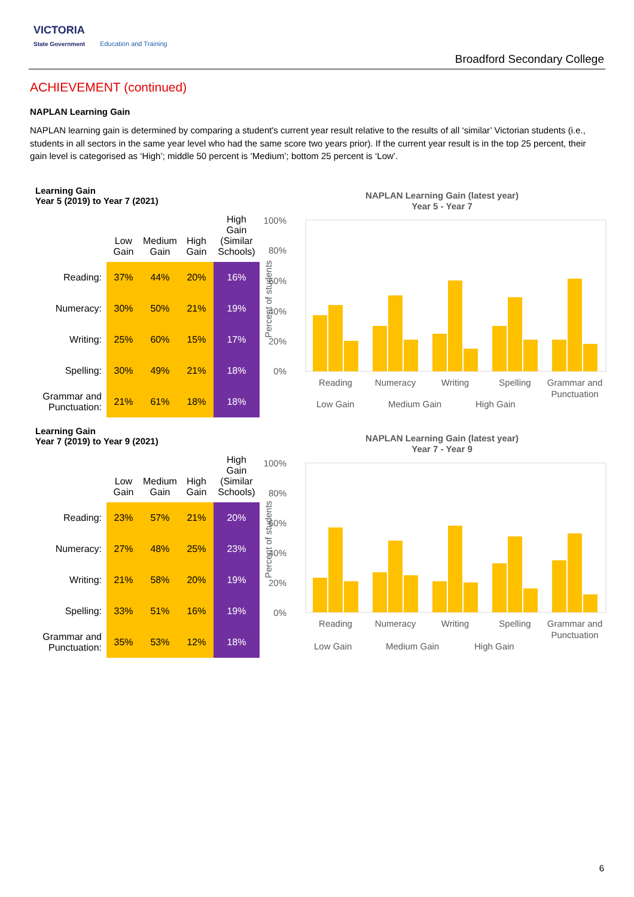VICTORIA
State Government Education and Training
Broadford Secondary College
ACHIEVEMENT (continued)
NAPLAN Learning Gain
NAPLAN learning gain is determined by comparing a student's current year result relative to the results of all ‘similar’ Victorian students (i.e., students in all sectors in the same year level who had the same score two years prior). If the current year result is in the top 25 percent, their gain level is categorised as ‘High’; middle 50 percent is ‘Medium’; bottom 25 percent is ‘Low’.
Learning Gain
Year 5 (2019) to Year 7 (2021)
| | Low Gain | Medium Gain | High Gain | High Gain (Similar Schools) |
| --- | --- | --- | --- | --- |
| Reading: | 37% | 44% | 20% | 16% |
| Numeracy: | 30% | 50% | 21% | 19% |
| Writing: | 25% | 60% | 15% | 17% |
| Spelling: | 30% | 49% | 21% | 18% |
| Grammar and Punctuation: | 21% | 61% | 18% | 18% |
NAPLAN Learning Gain (latest year)
Year 5 - Year 7
100%
80%
60%
40%
20%
0%
Reading
Numeracy
Writing
Spelling
Grammar and
Punctuation
Low Gain
Medium Gain
High Gain
Percent of students
Learning Gain
Year 7 (2019) to Year 9 (2021)
| | Low Gain | Medium Gain | High Gain | High Gain (Similar Schools) |
| --- | --- | --- | --- | --- |
| Reading: | 23% | 57% | 21% | 20% |
| Numeracy: | 27% | 48% | 25% | 23% |
| Writing: | 21% | 58% | 20% | 19% |
| Spelling: | 33% | 51% | 16% | 19% |
| Grammar and Punctuation: | 35% | 53% | 12% | 18% |
NAPLAN Learning Gain (latest year)
Year 7 - Year 9
100%
80%
60%
40%
20%
0%
Reading
Numeracy
Writing
Spelling
Grammar and
Punctuation
Low Gain
Medium Gain
High Gain
Percent of students
6